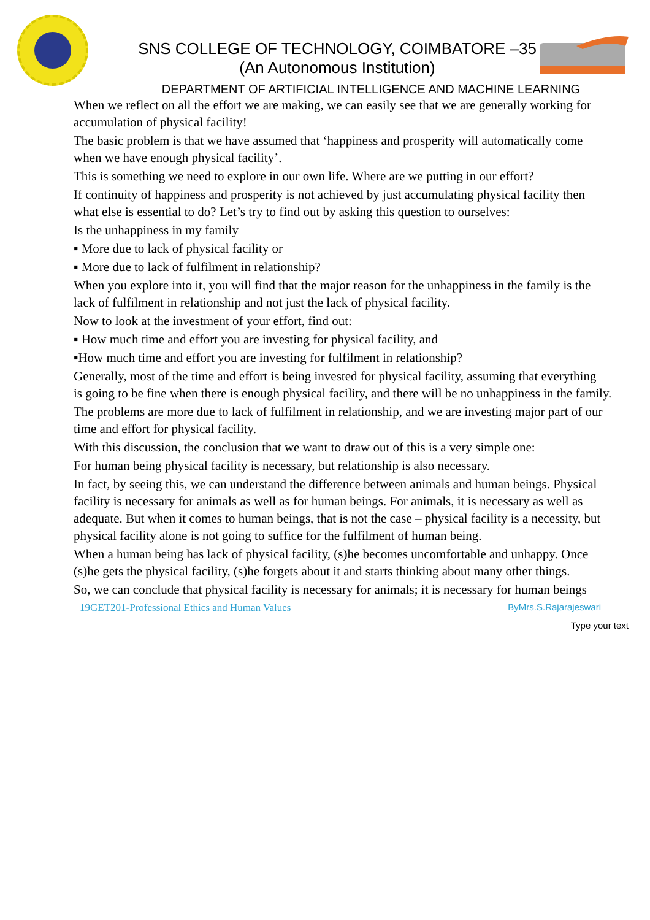SNS COLLEGE OF TECHNOLOGY, COIMBATORE –35
(An Autonomous Institution)
DEPARTMENT OF ARTIFICIAL INTELLIGENCE AND MACHINE LEARNING
When we reflect on all the effort we are making, we can easily see that we are generally working for accumulation of physical facility!
The basic problem is that we have assumed that ‘happiness and prosperity will automatically come
when we have enough physical facility’.
This is something we need to explore in our own life. Where are we putting in our effort?
If continuity of happiness and prosperity is not achieved by just accumulating physical facility then
what else is essential to do? Let’s try to find out by asking this question to ourselves:
Is the unhappiness in my family
▪ More due to lack of physical facility or
▪ More due to lack of fulfilment in relationship?
When you explore into it, you will find that the major reason for the unhappiness in the family is the
lack of fulfilment in relationship and not just the lack of physical facility.
Now to look at the investment of your effort, find out:
▪ How much time and effort you are investing for physical facility, and
▪How much time and effort you are investing for fulfilment in relationship?
Generally, most of the time and effort is being invested for physical facility, assuming that everything
is going to be fine when there is enough physical facility, and there will be no unhappiness in the family.
The problems are more due to lack of fulfilment in relationship, and we are investing major part of our
time and effort for physical facility.
With this discussion, the conclusion that we want to draw out of this is a very simple one:
For human being physical facility is necessary, but relationship is also necessary.
In fact, by seeing this, we can understand the difference between animals and human beings. Physical
facility is necessary for animals as well as for human beings. For animals, it is necessary as well as
adequate. But when it comes to human beings, that is not the case – physical facility is a necessity, but
physical facility alone is not going to suffice for the fulfilment of human being.
When a human being has lack of physical facility, (s)he becomes uncomfortable and unhappy. Once
(s)he gets the physical facility, (s)he forgets about it and starts thinking about many other things.
So, we can conclude that physical facility is necessary for animals; it is necessary for human beings
19GET201-Professional Ethics and Human Values ByMrs.S.Rajarajeswari
Type your text